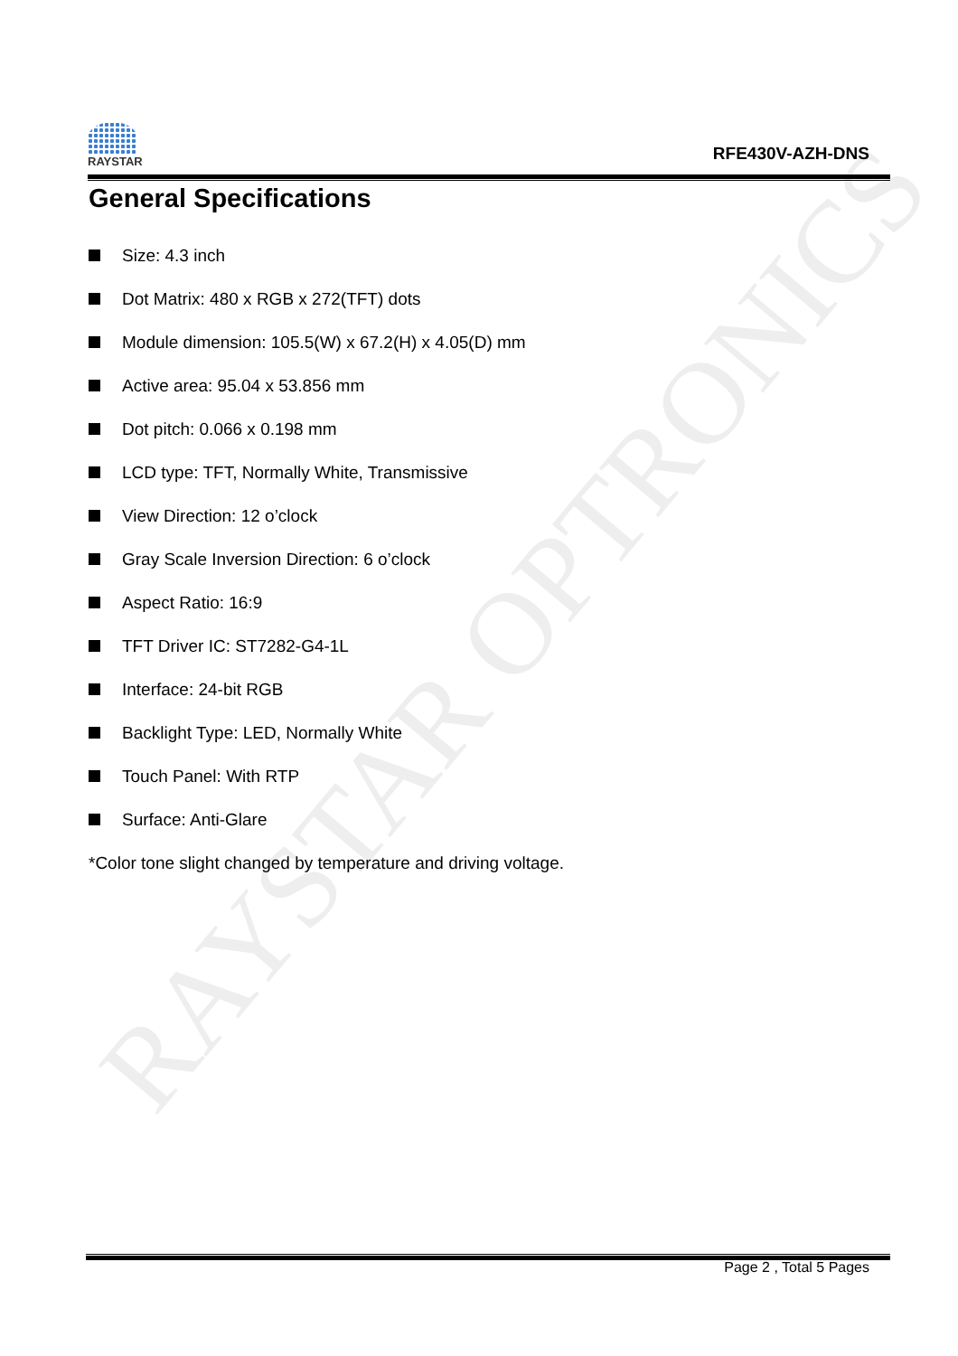RAYSTAR OPTRONICS
RAYSTAR
RFE430V-AZH-DNS
General Specifications
Size: 4.3 inch
Dot Matrix: 480 x RGB x 272(TFT) dots
Module dimension: 105.5(W) x 67.2(H) x 4.05(D) mm
Active area: 95.04 x 53.856 mm
Dot pitch: 0.066 x 0.198 mm
LCD type: TFT, Normally White, Transmissive
View Direction: 12 o’clock
Gray Scale Inversion Direction: 6 o’clock
Aspect Ratio: 16:9
TFT Driver IC: ST7282-G4-1L
Interface: 24-bit RGB
Backlight Type: LED, Normally White
Touch Panel: With RTP
Surface: Anti-Glare
*Color tone slight changed by temperature and driving voltage.
Page 2 , Total 5 Pages